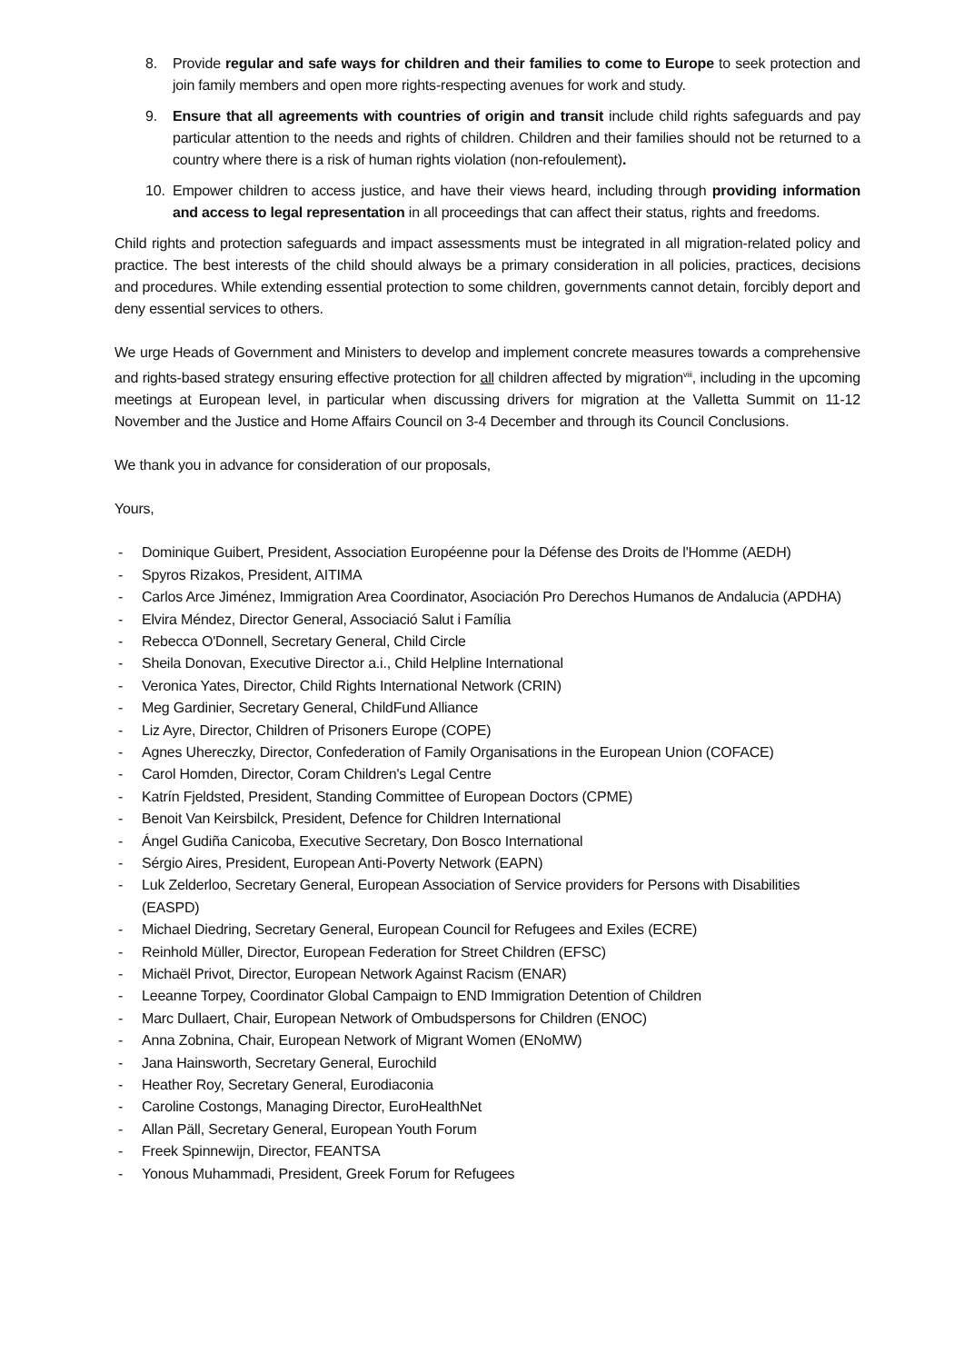8. Provide regular and safe ways for children and their families to come to Europe to seek protection and join family members and open more rights-respecting avenues for work and study.
9. Ensure that all agreements with countries of origin and transit include child rights safeguards and pay particular attention to the needs and rights of children. Children and their families should not be returned to a country where there is a risk of human rights violation (non-refoulement).
10. Empower children to access justice, and have their views heard, including through providing information and access to legal representation in all proceedings that can affect their status, rights and freedoms.
Child rights and protection safeguards and impact assessments must be integrated in all migration-related policy and practice. The best interests of the child should always be a primary consideration in all policies, practices, decisions and procedures. While extending essential protection to some children, governments cannot detain, forcibly deport and deny essential services to others.
We urge Heads of Government and Ministers to develop and implement concrete measures towards a comprehensive and rights-based strategy ensuring effective protection for all children affected by migration<sup>viii</sup>, including in the upcoming meetings at European level, in particular when discussing drivers for migration at the Valletta Summit on 11-12 November and the Justice and Home Affairs Council on 3-4 December and through its Council Conclusions.
We thank you in advance for consideration of our proposals,
Yours,
- Dominique Guibert, President, Association Européenne pour la Défense des Droits de l'Homme (AEDH)
- Spyros Rizakos, President, AITIMA
- Carlos Arce Jiménez, Immigration Area Coordinator, Asociación Pro Derechos Humanos de Andalucia (APDHA)
- Elvira Méndez, Director General, Associació Salut i Família
- Rebecca O'Donnell, Secretary General, Child Circle
- Sheila Donovan, Executive Director a.i., Child Helpline International
- Veronica Yates, Director, Child Rights International Network (CRIN)
- Meg Gardinier, Secretary General, ChildFund Alliance
- Liz Ayre, Director, Children of Prisoners Europe (COPE)
- Agnes Uhereczky, Director, Confederation of Family Organisations in the European Union (COFACE)
- Carol Homden, Director, Coram Children's Legal Centre
- Katrín Fjeldsted, President, Standing Committee of European Doctors (CPME)
- Benoit Van Keirsbilck, President, Defence for Children International
- Ángel Gudiña Canicoba, Executive Secretary, Don Bosco International
- Sérgio Aires, President, European Anti-Poverty Network (EAPN)
- Luk Zelderloo, Secretary General, European Association of Service providers for Persons with Disabilities (EASPD)
- Michael Diedring, Secretary General, European Council for Refugees and Exiles (ECRE)
- Reinhold Müller, Director, European Federation for Street Children (EFSC)
- Michaël Privot, Director, European Network Against Racism (ENAR)
- Leeanne Torpey, Coordinator Global Campaign to END Immigration Detention of Children
- Marc Dullaert, Chair, European Network of Ombudspersons for Children (ENOC)
- Anna Zobnina, Chair, European Network of Migrant Women (ENoMW)
- Jana Hainsworth, Secretary General, Eurochild
- Heather Roy, Secretary General, Eurodiaconia
- Caroline Costongs, Managing Director, EuroHealthNet
- Allan Päll, Secretary General, European Youth Forum
- Freek Spinnewijn, Director, FEANTSA
- Yonous Muhammadi, President, Greek Forum for Refugees